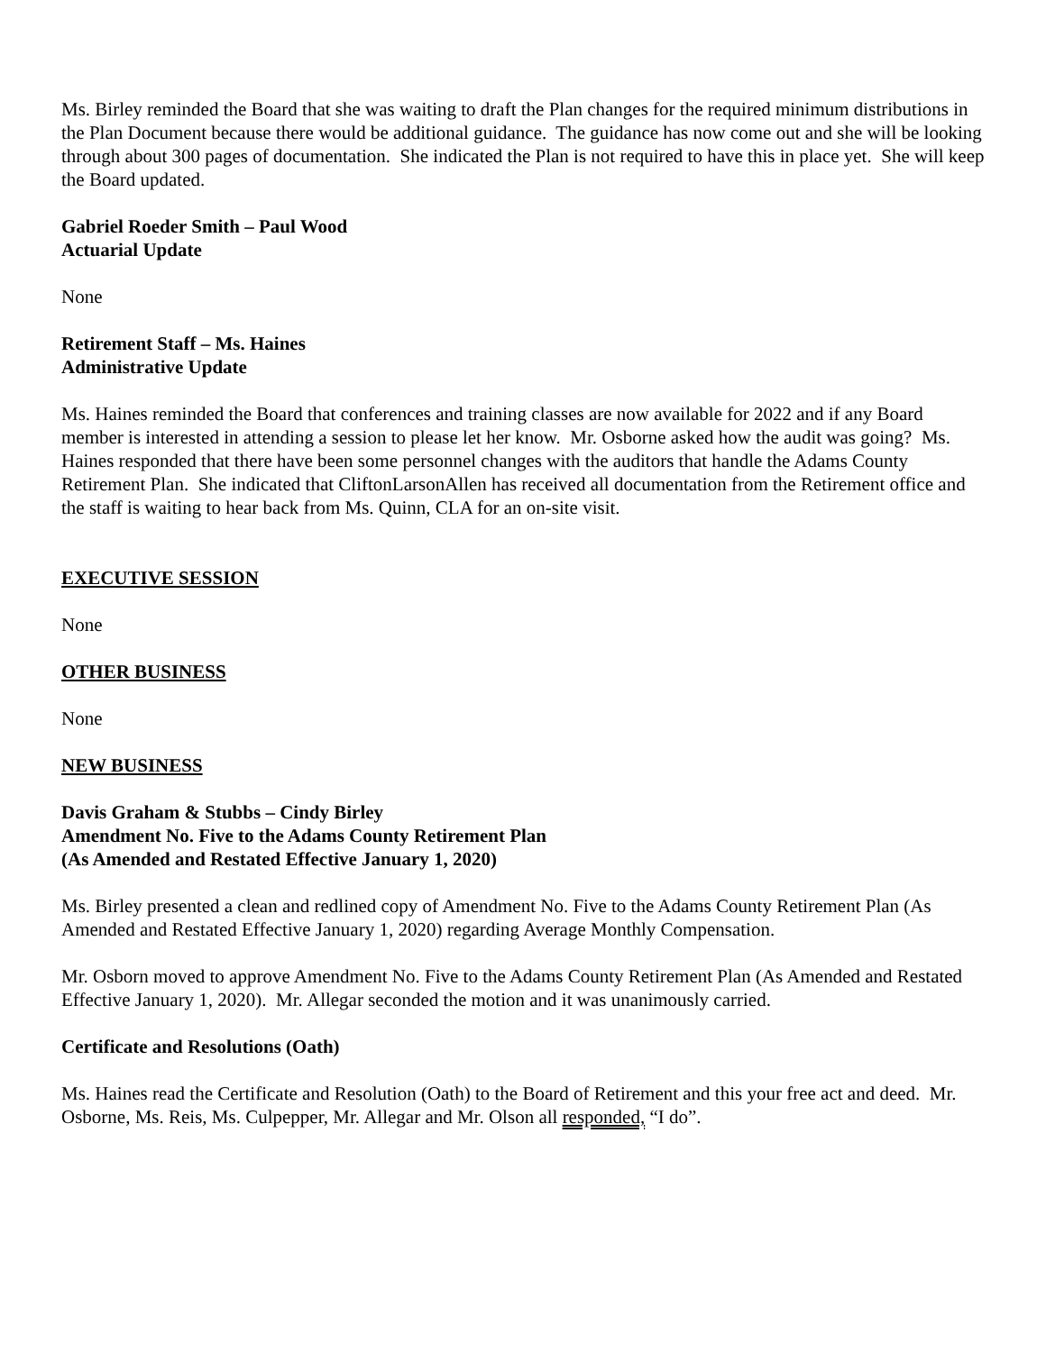Ms. Birley reminded the Board that she was waiting to draft the Plan changes for the required minimum distributions in the Plan Document because there would be additional guidance. The guidance has now come out and she will be looking through about 300 pages of documentation. She indicated the Plan is not required to have this in place yet. She will keep the Board updated.
Gabriel Roeder Smith – Paul Wood
Actuarial Update
None
Retirement Staff – Ms. Haines
Administrative Update
Ms. Haines reminded the Board that conferences and training classes are now available for 2022 and if any Board member is interested in attending a session to please let her know. Mr. Osborne asked how the audit was going? Ms. Haines responded that there have been some personnel changes with the auditors that handle the Adams County Retirement Plan. She indicated that CliftonLarsonAllen has received all documentation from the Retirement office and the staff is waiting to hear back from Ms. Quinn, CLA for an on-site visit.
EXECUTIVE SESSION
None
OTHER BUSINESS
None
NEW BUSINESS
Davis Graham & Stubbs – Cindy Birley
Amendment No. Five to the Adams County Retirement Plan
(As Amended and Restated Effective January 1, 2020)
Ms. Birley presented a clean and redlined copy of Amendment No. Five to the Adams County Retirement Plan (As Amended and Restated Effective January 1, 2020) regarding Average Monthly Compensation.
Mr. Osborn moved to approve Amendment No. Five to the Adams County Retirement Plan (As Amended and Restated Effective January 1, 2020). Mr. Allegar seconded the motion and it was unanimously carried.
Certificate and Resolutions (Oath)
Ms. Haines read the Certificate and Resolution (Oath) to the Board of Retirement and this your free act and deed. Mr. Osborne, Ms. Reis, Ms. Culpepper, Mr. Allegar and Mr. Olson all responded, “I do”.